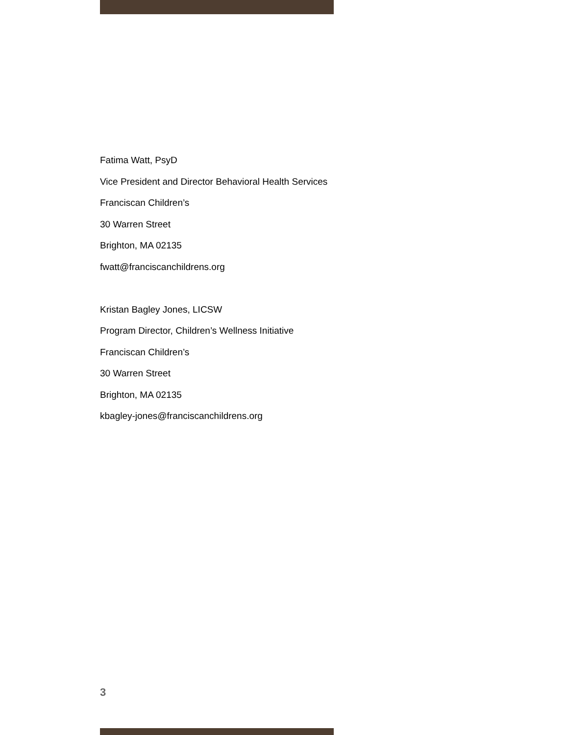Fatima Watt, PsyD
Vice President and Director Behavioral Health Services
Franciscan Children’s
30 Warren Street
Brighton, MA 02135
fwatt@franciscanchildrens.org
Kristan Bagley Jones, LICSW
Program Director, Children’s Wellness Initiative
Franciscan Children’s
30 Warren Street
Brighton, MA 02135
kbagley-jones@franciscanchildrens.org
3